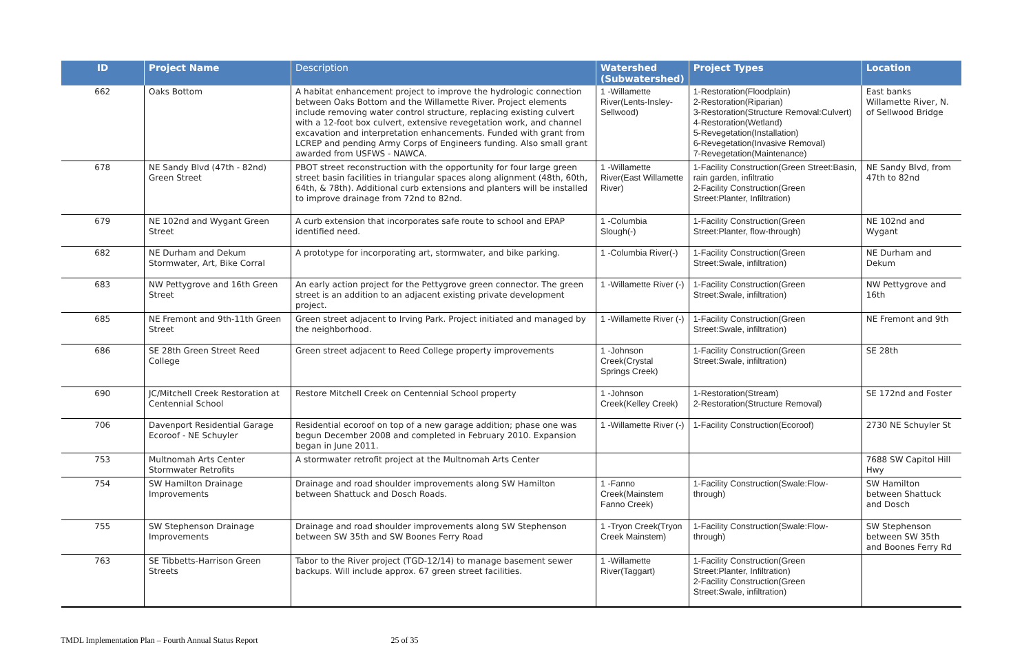| ID | Project Name | Description | Watershed (Subwatershed) | Project Types | Location |
| --- | --- | --- | --- | --- | --- |
| 662 | Oaks Bottom | A habitat enhancement project to improve the hydrologic connection between Oaks Bottom and the Willamette River. Project elements include removing water control structure, replacing existing culvert with a 12-foot box culvert, extensive revegetation work, and channel excavation and interpretation enhancements. Funded with grant from LCREP and pending Army Corps of Engineers funding. Also small grant awarded from USFWS - NAWCA. | 1 -Willamette River(Lents-Insley-Sellwood) | 1-Restoration(Floodplain) 2-Restoration(Riparian) 3-Restoration(Structure Removal:Culvert) 4-Restoration(Wetland) 5-Revegetation(Installation) 6-Revegetation(Invasive Removal) 7-Revegetation(Maintenance) | East banks Willamette River, N. of Sellwood Bridge |
| 678 | NE Sandy Blvd (47th - 82nd) Green Street | PBOT street reconstruction with the opportunity for four large green street basin facilities in triangular spaces along alignment (48th, 60th, 64th, & 78th). Additional curb extensions and planters will be installed to improve drainage from 72nd to 82nd. | 1 -Willamette River(East Willamette River) | 1-Facility Construction(Green Street:Basin, rain garden, infiltratio 2-Facility Construction(Green Street:Planter, Infiltration) | NE Sandy Blvd, from 47th to 82nd |
| 679 | NE 102nd and Wygant Green Street | A curb extension that incorporates safe route to school and EPAP identified need. | 1 -Columbia Slough(-) | 1-Facility Construction(Green Street:Planter, flow-through) | NE 102nd and Wygant |
| 682 | NE Durham and Dekum Stormwater, Art, Bike Corral | A prototype for incorporating art, stormwater, and bike parking. | 1 -Columbia River(-) | 1-Facility Construction(Green Street:Swale, infiltration) | NE Durham and Dekum |
| 683 | NW Pettygrove and 16th Green Street | An early action project for the Pettygrove green connector. The green street is an addition to an adjacent existing private development project. | 1 -Willamette River (-) | 1-Facility Construction(Green Street:Swale, infiltration) | NW Pettygrove and 16th |
| 685 | NE Fremont and 9th-11th Green Street | Green street adjacent to Irving Park. Project initiated and managed by the neighborhood. | 1 -Willamette River (-) | 1-Facility Construction(Green Street:Swale, infiltration) | NE Fremont and 9th |
| 686 | SE 28th Green Street Reed College | Green street adjacent to Reed College property improvements | 1 -Johnson Creek(Crystal Springs Creek) | 1-Facility Construction(Green Street:Swale, infiltration) | SE 28th |
| 690 | JC/Mitchell Creek Restoration at Centennial School | Restore Mitchell Creek on Centennial School property | 1 -Johnson Creek(Kelley Creek) | 1-Restoration(Stream) 2-Restoration(Structure Removal) | SE 172nd and Foster |
| 706 | Davenport Residential Garage Ecoroof - NE Schuyler | Residential ecoroof on top of a new garage addition; phase one was begun December 2008 and completed in February 2010. Expansion began in June 2011. | 1 -Willamette River (-) | 1-Facility Construction(Ecoroof) | 2730 NE Schuyler St |
| 753 | Multnomah Arts Center Stormwater Retrofits | A stormwater retrofit project at the Multnomah Arts Center | | | 7688 SW Capitol Hill Hwy |
| 754 | SW Hamilton Drainage Improvements | Drainage and road shoulder improvements along SW Hamilton between Shattuck and Dosch Roads. | 1 -Fanno Creek(Mainstem Fanno Creek) | 1-Facility Construction(Swale:Flow-through) | SW Hamilton between Shattuck and Dosch |
| 755 | SW Stephenson Drainage Improvements | Drainage and road shoulder improvements along SW Stephenson between SW 35th and SW Boones Ferry Road | 1 -Tryon Creek(Tryon Creek Mainstem) | 1-Facility Construction(Swale:Flow-through) | SW Stephenson between SW 35th and Boones Ferry Rd |
| 763 | SE Tibbetts-Harrison Green Streets | Tabor to the River project (TGD-12/14) to manage basement sewer backups. Will include approx. 67 green street facilities. | 1 -Willamette River(Taggart) | 1-Facility Construction(Green Street:Planter, Infiltration) 2-Facility Construction(Green Street:Swale, infiltration) | |
TMDL Implementation Plan – Fourth Annual Status Report 25 of 35